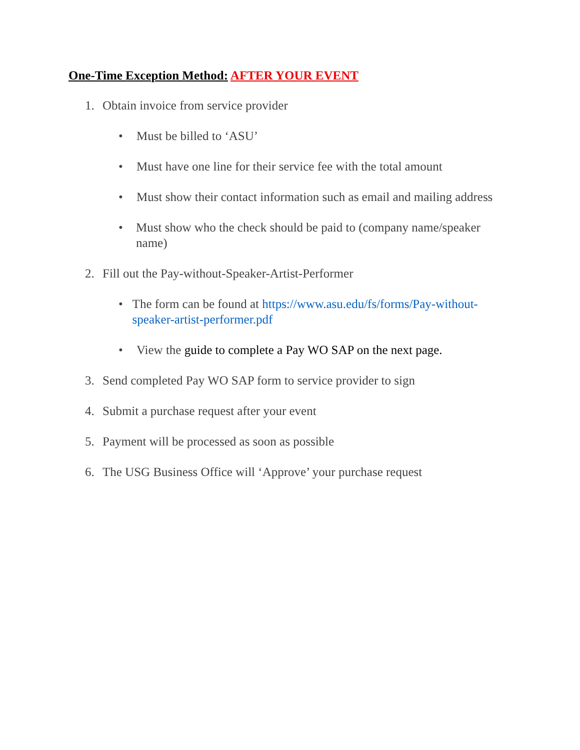One-Time Exception Method: AFTER YOUR EVENT
1. Obtain invoice from service provider
• Must be billed to ‘ASU’
• Must have one line for their service fee with the total amount
• Must show their contact information such as email and mailing address
• Must show who the check should be paid to (company name/speaker name)
2. Fill out the Pay-without-Speaker-Artist-Performer
• The form can be found at https://www.asu.edu/fs/forms/Pay-without-speaker-artist-performer.pdf
• View the guide to complete a Pay WO SAP on the next page.
3. Send completed Pay WO SAP form to service provider to sign
4. Submit a purchase request after your event
5. Payment will be processed as soon as possible
6. The USG Business Office will ‘Approve’ your purchase request